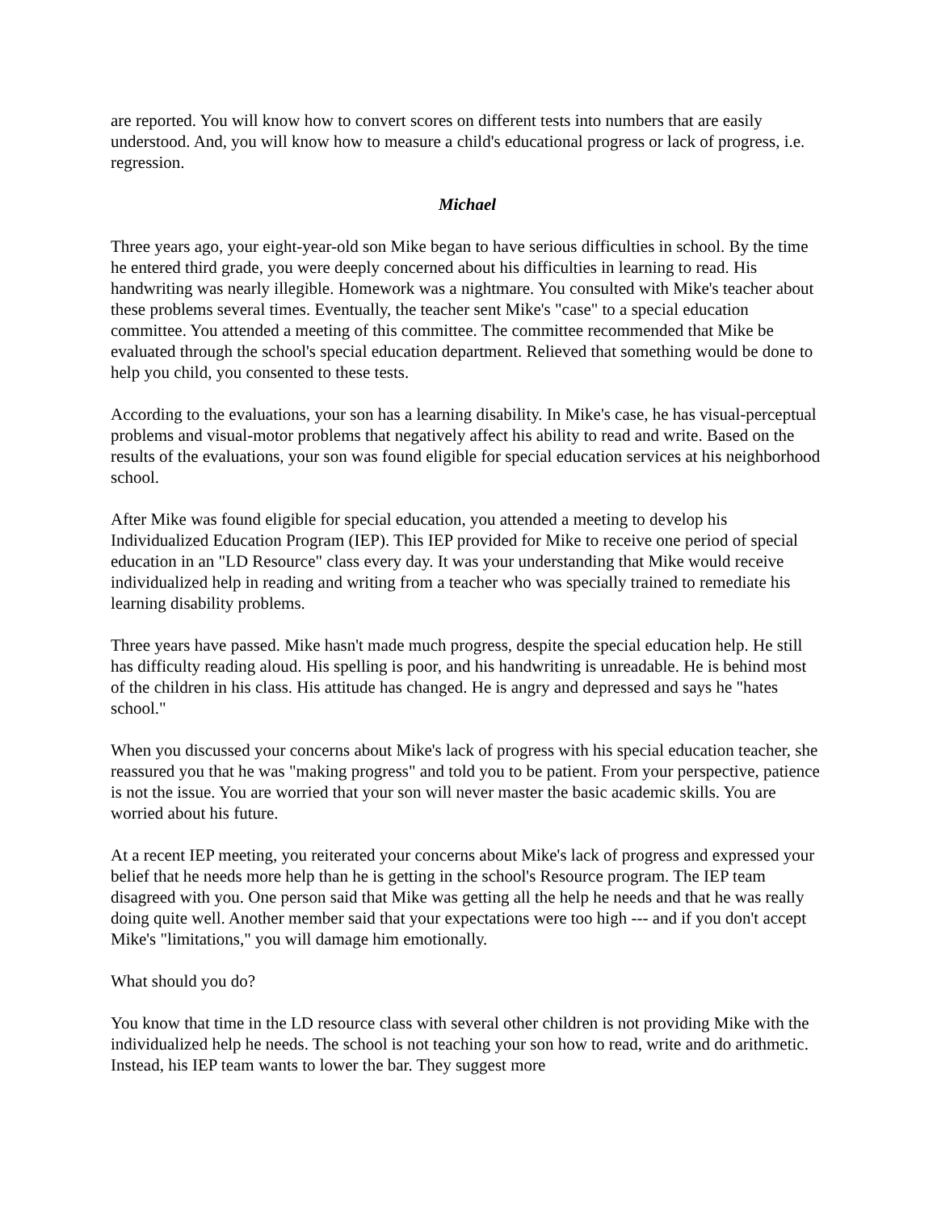are reported. You will know how to convert scores on different tests into numbers that are easily understood. And, you will know how to measure a child's educational progress or lack of progress, i.e. regression.
Michael
Three years ago, your eight-year-old son Mike began to have serious difficulties in school. By the time he entered third grade, you were deeply concerned about his difficulties in learning to read. His handwriting was nearly illegible. Homework was a nightmare. You consulted with Mike's teacher about these problems several times. Eventually, the teacher sent Mike's "case" to a special education committee. You attended a meeting of this committee. The committee recommended that Mike be evaluated through the school's special education department. Relieved that something would be done to help you child, you consented to these tests.
According to the evaluations, your son has a learning disability. In Mike's case, he has visual-perceptual problems and visual-motor problems that negatively affect his ability to read and write. Based on the results of the evaluations, your son was found eligible for special education services at his neighborhood school.
After Mike was found eligible for special education, you attended a meeting to develop his Individualized Education Program (IEP). This IEP provided for Mike to receive one period of special education in an "LD Resource" class every day. It was your understanding that Mike would receive individualized help in reading and writing from a teacher who was specially trained to remediate his learning disability problems.
Three years have passed. Mike hasn't made much progress, despite the special education help. He still has difficulty reading aloud. His spelling is poor, and his handwriting is unreadable. He is behind most of the children in his class. His attitude has changed. He is angry and depressed and says he "hates school."
When you discussed your concerns about Mike's lack of progress with his special education teacher, she reassured you that he was "making progress" and told you to be patient. From your perspective, patience is not the issue. You are worried that your son will never master the basic academic skills. You are worried about his future.
At a recent IEP meeting, you reiterated your concerns about Mike's lack of progress and expressed your belief that he needs more help than he is getting in the school's Resource program. The IEP team disagreed with you. One person said that Mike was getting all the help he needs and that he was really doing quite well. Another member said that your expectations were too high --- and if you don't accept Mike's "limitations," you will damage him emotionally.
What should you do?
You know that time in the LD resource class with several other children is not providing Mike with the individualized help he needs. The school is not teaching your son how to read, write and do arithmetic. Instead, his IEP team wants to lower the bar. They suggest more